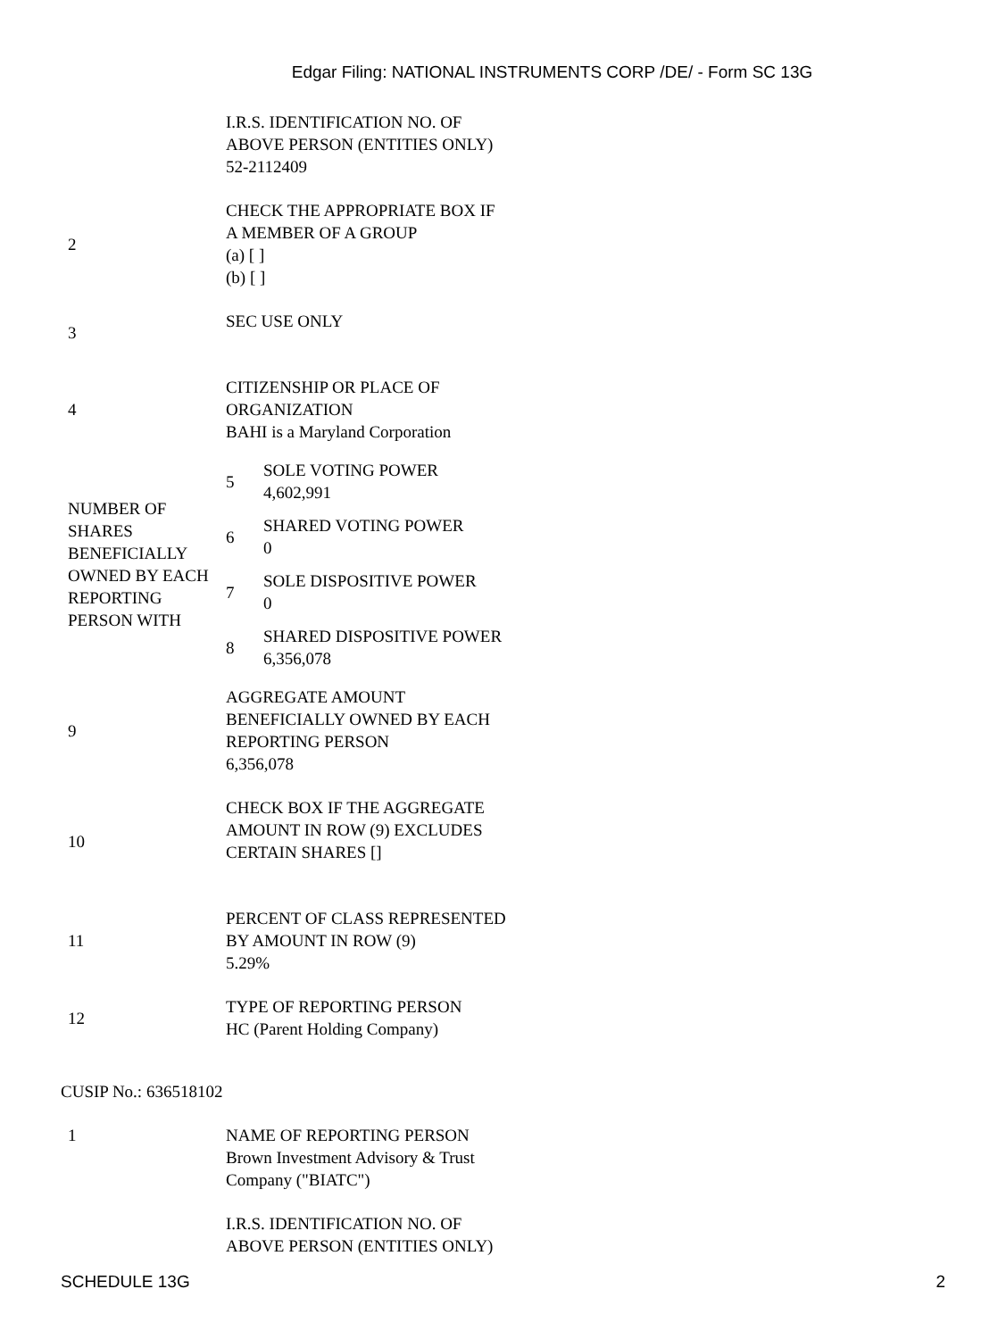Edgar Filing: NATIONAL INSTRUMENTS CORP /DE/ - Form SC 13G
| | I.R.S. IDENTIFICATION NO. OF ABOVE PERSON (ENTITIES ONLY) 52-2112409 | |
| 2 | CHECK THE APPROPRIATE BOX IF A MEMBER OF A GROUP (a) [ ] (b) [ ] | |
| 3 | SEC USE ONLY | |
| 4 | CITIZENSHIP OR PLACE OF ORGANIZATION BAHI is a Maryland Corporation | |
| NUMBER OF SHARES BENEFICIALLY OWNED BY EACH REPORTING PERSON WITH | 5 | SOLE VOTING POWER 4,602,991 |
| | 6 | SHARED VOTING POWER 0 |
| | 7 | SOLE DISPOSITIVE POWER 0 |
| | 8 | SHARED DISPOSITIVE POWER 6,356,078 |
| 9 | AGGREGATE AMOUNT BENEFICIALLY OWNED BY EACH REPORTING PERSON 6,356,078 | |
| 10 | CHECK BOX IF THE AGGREGATE AMOUNT IN ROW (9) EXCLUDES CERTAIN SHARES [] | |
| 11 | PERCENT OF CLASS REPRESENTED BY AMOUNT IN ROW (9) 5.29% | |
| 12 | TYPE OF REPORTING PERSON HC (Parent Holding Company) | |
CUSIP No.: 636518102
| 1 | NAME OF REPORTING PERSON Brown Investment Advisory & Trust Company ("BIATC") |
| | I.R.S. IDENTIFICATION NO. OF ABOVE PERSON (ENTITIES ONLY) |
SCHEDULE 13G 2